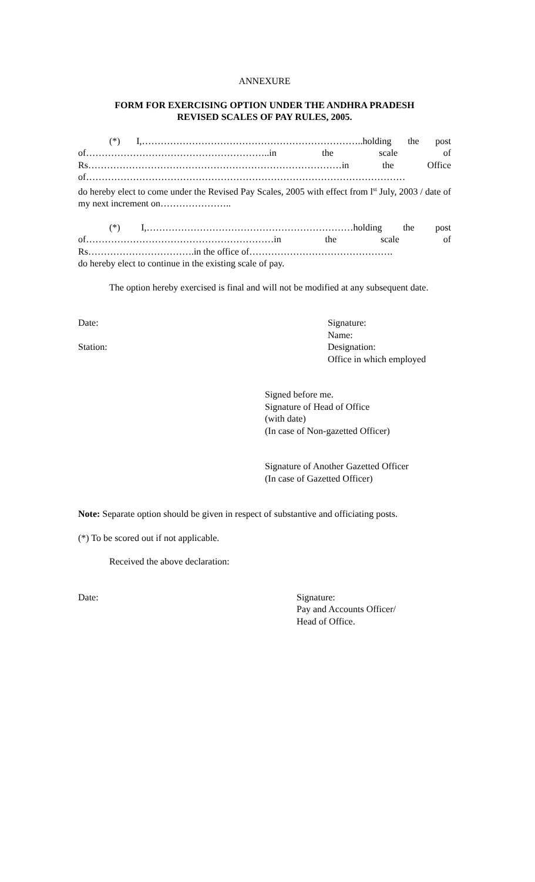ANNEXURE
FORM FOR EXERCISING OPTION UNDER THE ANDHRA PRADESH
REVISED SCALES OF PAY RULES, 2005.
(*) I,……………………………………………………………..holding the post of…………………………………………………..in the scale of Rs………………………………………………………………………in the Office of…………………………………………………………………………………………
do hereby elect to come under the Revised Pay Scales, 2005 with effect from l<sup>st</sup> July, 2003 / date of my next increment on…………………..
(*) I,…………………………………………………………holding the post of……………………………………………………in the scale of Rs…………………………….in the office of……………………………………….
do hereby elect to continue in the existing scale of pay.
The option hereby exercised is final and will not be modified at any subsequent date.
Date:
Station:
Signature:
Name:
Designation:
Office in which employed
Signed before me.
Signature of Head of Office
(with date)
(In case of Non-gazetted Officer)
Signature of Another Gazetted Officer
(In case of Gazetted Officer)
Note: Separate option should be given in respect of substantive and officiating posts.
(*) To be scored out if not applicable.
Received the above declaration:
Date: Signature:
Pay and Accounts Officer/
Head of Office.